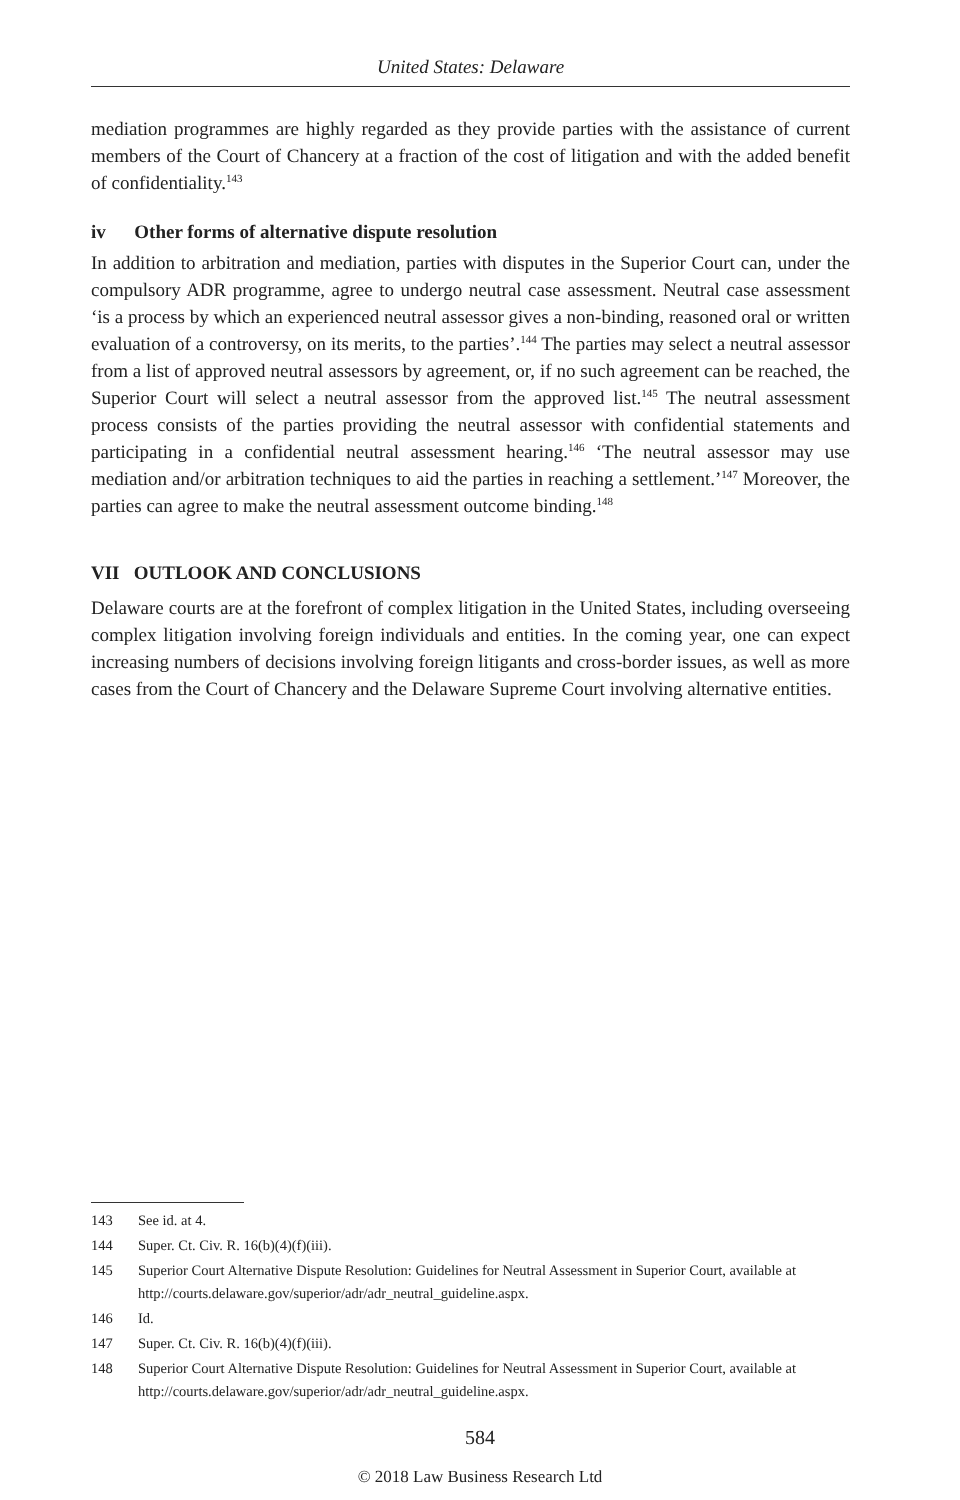United States: Delaware
mediation programmes are highly regarded as they provide parties with the assistance of current members of the Court of Chancery at a fraction of the cost of litigation and with the added benefit of confidentiality.<sup>143</sup>
iv Other forms of alternative dispute resolution
In addition to arbitration and mediation, parties with disputes in the Superior Court can, under the compulsory ADR programme, agree to undergo neutral case assessment. Neutral case assessment ‘is a process by which an experienced neutral assessor gives a non-binding, reasoned oral or written evaluation of a controversy, on its merits, to the parties’.<sup>144</sup> The parties may select a neutral assessor from a list of approved neutral assessors by agreement, or, if no such agreement can be reached, the Superior Court will select a neutral assessor from the approved list.<sup>145</sup> The neutral assessment process consists of the parties providing the neutral assessor with confidential statements and participating in a confidential neutral assessment hearing.<sup>146</sup> ‘The neutral assessor may use mediation and/or arbitration techniques to aid the parties in reaching a settlement.’<sup>147</sup> Moreover, the parties can agree to make the neutral assessment outcome binding.<sup>148</sup>
VII OUTLOOK AND CONCLUSIONS
Delaware courts are at the forefront of complex litigation in the United States, including overseeing complex litigation involving foreign individuals and entities. In the coming year, one can expect increasing numbers of decisions involving foreign litigants and cross-border issues, as well as more cases from the Court of Chancery and the Delaware Supreme Court involving alternative entities.
143 See id. at 4.
144 Super. Ct. Civ. R. 16(b)(4)(f)(iii).
145 Superior Court Alternative Dispute Resolution: Guidelines for Neutral Assessment in Superior Court, available at http://courts.delaware.gov/superior/adr/adr_neutral_guideline.aspx.
146 Id.
147 Super. Ct. Civ. R. 16(b)(4)(f)(iii).
148 Superior Court Alternative Dispute Resolution: Guidelines for Neutral Assessment in Superior Court, available at http://courts.delaware.gov/superior/adr/adr_neutral_guideline.aspx.
584
© 2018 Law Business Research Ltd